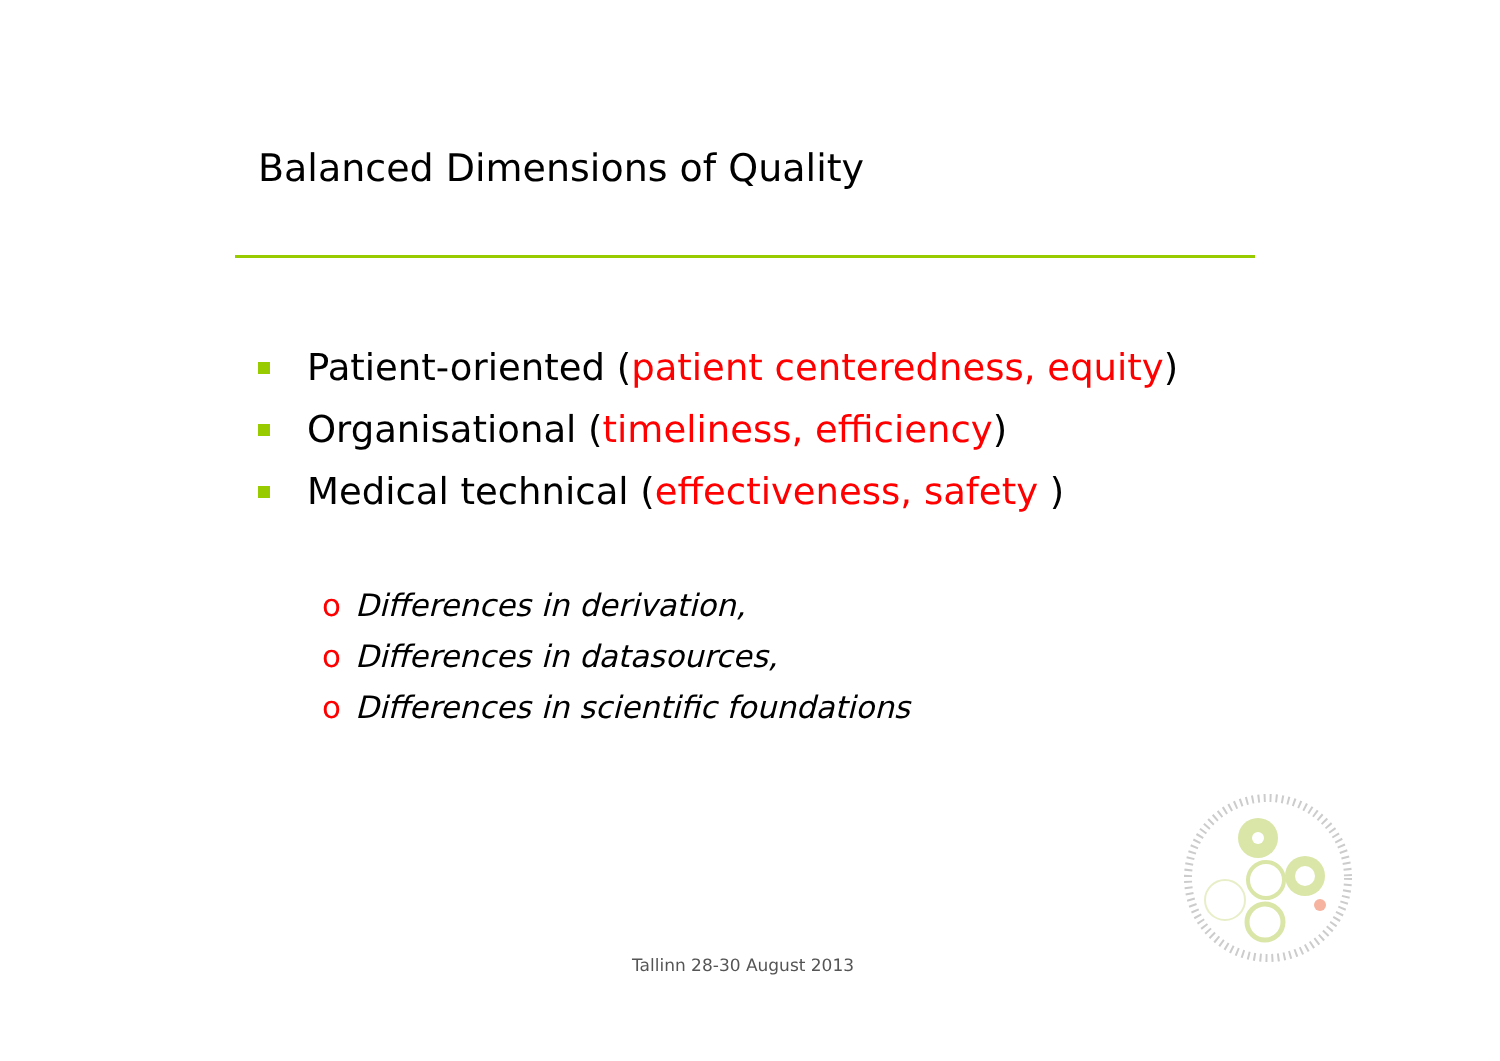Balanced Dimensions of Quality
Patient-oriented (patient centeredness, equity)
Organisational (timeliness, efficiency)
Medical technical (effectiveness, safety )
o Differences in derivation,
o Differences in datasources,
o Differences in scientific foundations
Tallinn 28-30 August 2013